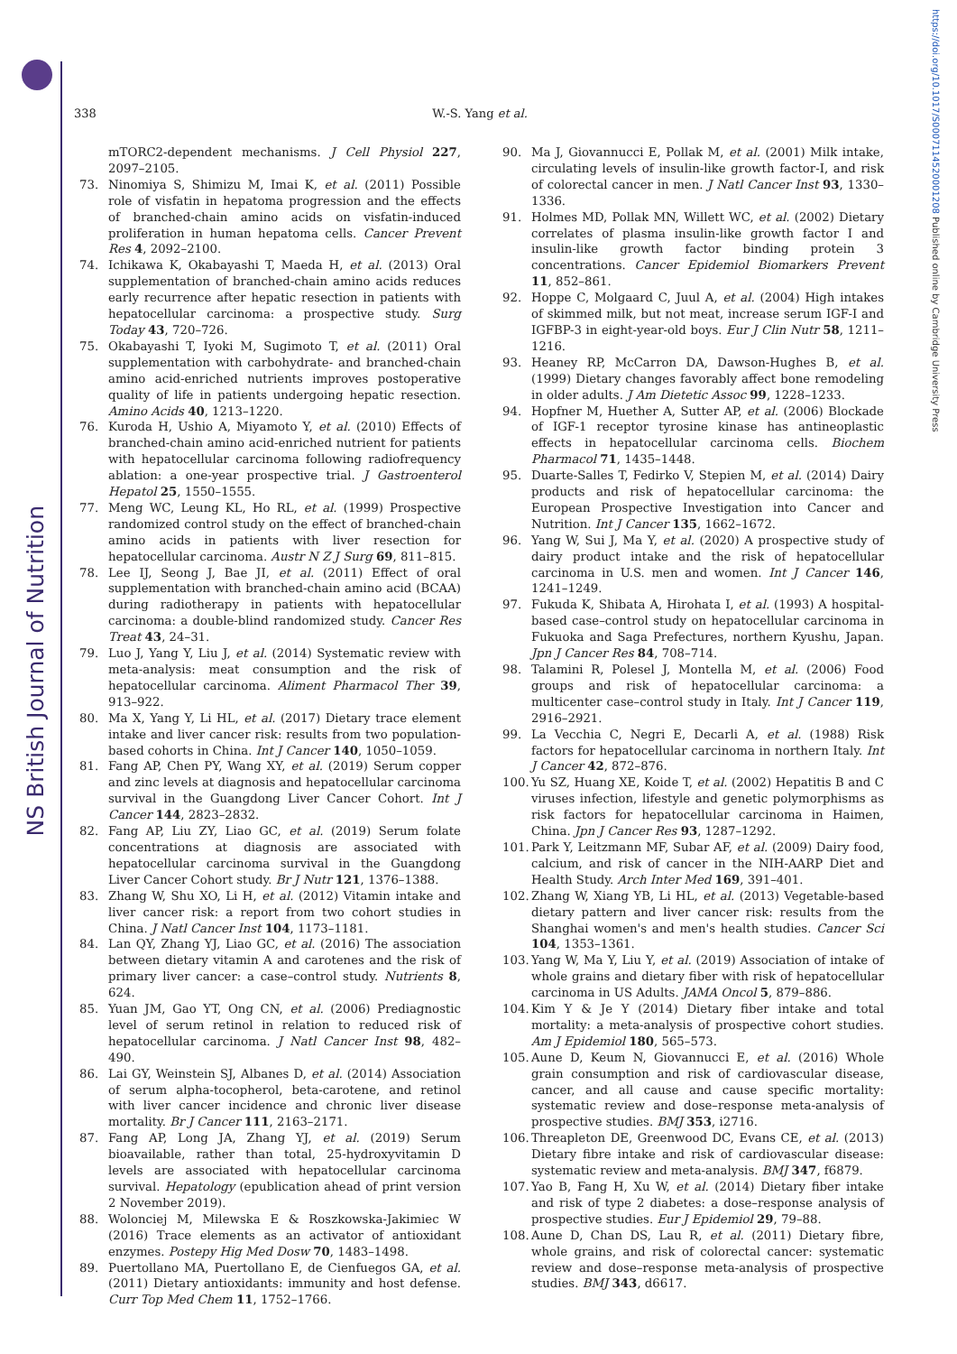NS British Journal of Nutrition
https://doi.org/10.1017/S0007114520001208 Published online by Cambridge University Press
338
W.-S. Yang et al.
mTORC2-dependent mechanisms. J Cell Physiol 227, 2097–2105.
73. Ninomiya S, Shimizu M, Imai K, et al. (2011) Possible role of visfatin in hepatoma progression and the effects of branched-chain amino acids on visfatin-induced proliferation in human hepatoma cells. Cancer Prevent Res 4, 2092–2100.
74. Ichikawa K, Okabayashi T, Maeda H, et al. (2013) Oral supplementation of branched-chain amino acids reduces early recurrence after hepatic resection in patients with hepatocellular carcinoma: a prospective study. Surg Today 43, 720–726.
75. Okabayashi T, Iyoki M, Sugimoto T, et al. (2011) Oral supplementation with carbohydrate- and branched-chain amino acid-enriched nutrients improves postoperative quality of life in patients undergoing hepatic resection. Amino Acids 40, 1213–1220.
76. Kuroda H, Ushio A, Miyamoto Y, et al. (2010) Effects of branched-chain amino acid-enriched nutrient for patients with hepatocellular carcinoma following radiofrequency ablation: a one-year prospective trial. J Gastroenterol Hepatol 25, 1550–1555.
77. Meng WC, Leung KL, Ho RL, et al. (1999) Prospective randomized control study on the effect of branched-chain amino acids in patients with liver resection for hepatocellular carcinoma. Austr N Z J Surg 69, 811–815.
78. Lee IJ, Seong J, Bae JI, et al. (2011) Effect of oral supplementation with branched-chain amino acid (BCAA) during radiotherapy in patients with hepatocellular carcinoma: a double-blind randomized study. Cancer Res Treat 43, 24–31.
79. Luo J, Yang Y, Liu J, et al. (2014) Systematic review with meta-analysis: meat consumption and the risk of hepatocellular carcinoma. Aliment Pharmacol Ther 39, 913–922.
80. Ma X, Yang Y, Li HL, et al. (2017) Dietary trace element intake and liver cancer risk: results from two population-based cohorts in China. Int J Cancer 140, 1050–1059.
81. Fang AP, Chen PY, Wang XY, et al. (2019) Serum copper and zinc levels at diagnosis and hepatocellular carcinoma survival in the Guangdong Liver Cancer Cohort. Int J Cancer 144, 2823–2832.
82. Fang AP, Liu ZY, Liao GC, et al. (2019) Serum folate concentrations at diagnosis are associated with hepatocellular carcinoma survival in the Guangdong Liver Cancer Cohort study. Br J Nutr 121, 1376–1388.
83. Zhang W, Shu XO, Li H, et al. (2012) Vitamin intake and liver cancer risk: a report from two cohort studies in China. J Natl Cancer Inst 104, 1173–1181.
84. Lan QY, Zhang YJ, Liao GC, et al. (2016) The association between dietary vitamin A and carotenes and the risk of primary liver cancer: a case–control study. Nutrients 8, 624.
85. Yuan JM, Gao YT, Ong CN, et al. (2006) Prediagnostic level of serum retinol in relation to reduced risk of hepatocellular carcinoma. J Natl Cancer Inst 98, 482–490.
86. Lai GY, Weinstein SJ, Albanes D, et al. (2014) Association of serum alpha-tocopherol, beta-carotene, and retinol with liver cancer incidence and chronic liver disease mortality. Br J Cancer 111, 2163–2171.
87. Fang AP, Long JA, Zhang YJ, et al. (2019) Serum bioavailable, rather than total, 25-hydroxyvitamin D levels are associated with hepatocellular carcinoma survival. Hepatology (epublication ahead of print version 2 November 2019).
88. Wolonciej M, Milewska E & Roszkowska-Jakimiec W (2016) Trace elements as an activator of antioxidant enzymes. Postepy Hig Med Dosw 70, 1483–1498.
89. Puertollano MA, Puertollano E, de Cienfuegos GA, et al. (2011) Dietary antioxidants: immunity and host defense. Curr Top Med Chem 11, 1752–1766.
90. Ma J, Giovannucci E, Pollak M, et al. (2001) Milk intake, circulating levels of insulin-like growth factor-I, and risk of colorectal cancer in men. J Natl Cancer Inst 93, 1330–1336.
91. Holmes MD, Pollak MN, Willett WC, et al. (2002) Dietary correlates of plasma insulin-like growth factor I and insulin-like growth factor binding protein 3 concentrations. Cancer Epidemiol Biomarkers Prevent 11, 852–861.
92. Hoppe C, Molgaard C, Juul A, et al. (2004) High intakes of skimmed milk, but not meat, increase serum IGF-I and IGFBP-3 in eight-year-old boys. Eur J Clin Nutr 58, 1211–1216.
93. Heaney RP, McCarron DA, Dawson-Hughes B, et al. (1999) Dietary changes favorably affect bone remodeling in older adults. J Am Dietetic Assoc 99, 1228–1233.
94. Hopfner M, Huether A, Sutter AP, et al. (2006) Blockade of IGF-1 receptor tyrosine kinase has antineoplastic effects in hepatocellular carcinoma cells. Biochem Pharmacol 71, 1435–1448.
95. Duarte-Salles T, Fedirko V, Stepien M, et al. (2014) Dairy products and risk of hepatocellular carcinoma: the European Prospective Investigation into Cancer and Nutrition. Int J Cancer 135, 1662–1672.
96. Yang W, Sui J, Ma Y, et al. (2020) A prospective study of dairy product intake and the risk of hepatocellular carcinoma in U.S. men and women. Int J Cancer 146, 1241–1249.
97. Fukuda K, Shibata A, Hirohata I, et al. (1993) A hospital-based case–control study on hepatocellular carcinoma in Fukuoka and Saga Prefectures, northern Kyushu, Japan. Jpn J Cancer Res 84, 708–714.
98. Talamini R, Polesel J, Montella M, et al. (2006) Food groups and risk of hepatocellular carcinoma: a multicenter case–control study in Italy. Int J Cancer 119, 2916–2921.
99. La Vecchia C, Negri E, Decarli A, et al. (1988) Risk factors for hepatocellular carcinoma in northern Italy. Int J Cancer 42, 872–876.
100. Yu SZ, Huang XE, Koide T, et al. (2002) Hepatitis B and C viruses infection, lifestyle and genetic polymorphisms as risk factors for hepatocellular carcinoma in Haimen, China. Jpn J Cancer Res 93, 1287–1292.
101. Park Y, Leitzmann MF, Subar AF, et al. (2009) Dairy food, calcium, and risk of cancer in the NIH-AARP Diet and Health Study. Arch Inter Med 169, 391–401.
102. Zhang W, Xiang YB, Li HL, et al. (2013) Vegetable-based dietary pattern and liver cancer risk: results from the Shanghai women's and men's health studies. Cancer Sci 104, 1353–1361.
103. Yang W, Ma Y, Liu Y, et al. (2019) Association of intake of whole grains and dietary fiber with risk of hepatocellular carcinoma in US Adults. JAMA Oncol 5, 879–886.
104. Kim Y & Je Y (2014) Dietary fiber intake and total mortality: a meta-analysis of prospective cohort studies. Am J Epidemiol 180, 565–573.
105. Aune D, Keum N, Giovannucci E, et al. (2016) Whole grain consumption and risk of cardiovascular disease, cancer, and all cause and cause specific mortality: systematic review and dose–response meta-analysis of prospective studies. BMJ 353, i2716.
106. Threapleton DE, Greenwood DC, Evans CE, et al. (2013) Dietary fibre intake and risk of cardiovascular disease: systematic review and meta-analysis. BMJ 347, f6879.
107. Yao B, Fang H, Xu W, et al. (2014) Dietary fiber intake and risk of type 2 diabetes: a dose–response analysis of prospective studies. Eur J Epidemiol 29, 79–88.
108. Aune D, Chan DS, Lau R, et al. (2011) Dietary fibre, whole grains, and risk of colorectal cancer: systematic review and dose–response meta-analysis of prospective studies. BMJ 343, d6617.